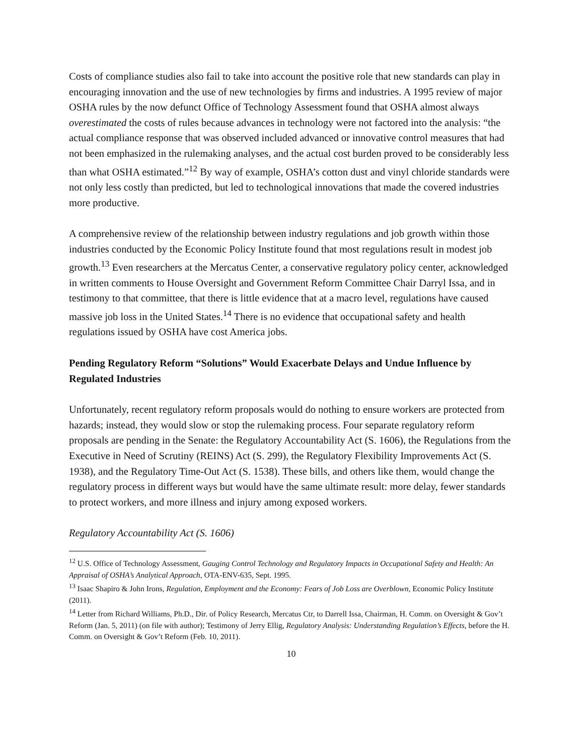Costs of compliance studies also fail to take into account the positive role that new standards can play in encouraging innovation and the use of new technologies by firms and industries. A 1995 review of major OSHA rules by the now defunct Office of Technology Assessment found that OSHA almost always overestimated the costs of rules because advances in technology were not factored into the analysis: “the actual compliance response that was observed included advanced or innovative control measures that had not been emphasized in the rulemaking analyses, and the actual cost burden proved to be considerably less than what OSHA estimated.”<sup>12</sup> By way of example, OSHA’s cotton dust and vinyl chloride standards were not only less costly than predicted, but led to technological innovations that made the covered industries more productive.
A comprehensive review of the relationship between industry regulations and job growth within those industries conducted by the Economic Policy Institute found that most regulations result in modest job growth.<sup>13</sup> Even researchers at the Mercatus Center, a conservative regulatory policy center, acknowledged in written comments to House Oversight and Government Reform Committee Chair Darryl Issa, and in testimony to that committee, that there is little evidence that at a macro level, regulations have caused massive job loss in the United States.<sup>14</sup> There is no evidence that occupational safety and health regulations issued by OSHA have cost America jobs.
Pending Regulatory Reform “Solutions” Would Exacerbate Delays and Undue Influence by Regulated Industries
Unfortunately, recent regulatory reform proposals would do nothing to ensure workers are protected from hazards; instead, they would slow or stop the rulemaking process. Four separate regulatory reform proposals are pending in the Senate: the Regulatory Accountability Act (S. 1606), the Regulations from the Executive in Need of Scrutiny (REINS) Act (S. 299), the Regulatory Flexibility Improvements Act (S. 1938), and the Regulatory Time-Out Act (S. 1538). These bills, and others like them, would change the regulatory process in different ways but would have the same ultimate result: more delay, fewer standards to protect workers, and more illness and injury among exposed workers.
Regulatory Accountability Act (S. 1606)
<sup>12</sup> U.S. Office of Technology Assessment, Gauging Control Technology and Regulatory Impacts in Occupational Safety and Health: An Appraisal of OSHA’s Analytical Approach, OTA-ENV-635, Sept. 1995.
<sup>13</sup> Isaac Shapiro & John Irons, Regulation, Employment and the Economy: Fears of Job Loss are Overblown, Economic Policy Institute (2011).
<sup>14</sup> Letter from Richard Williams, Ph.D., Dir. of Policy Research, Mercatus Ctr, to Darrell Issa, Chairman, H. Comm. on Oversight & Gov’t Reform (Jan. 5, 2011) (on file with author); Testimony of Jerry Ellig, Regulatory Analysis: Understanding Regulation’s Effects, before the H. Comm. on Oversight & Gov’t Reform (Feb. 10, 2011).
10